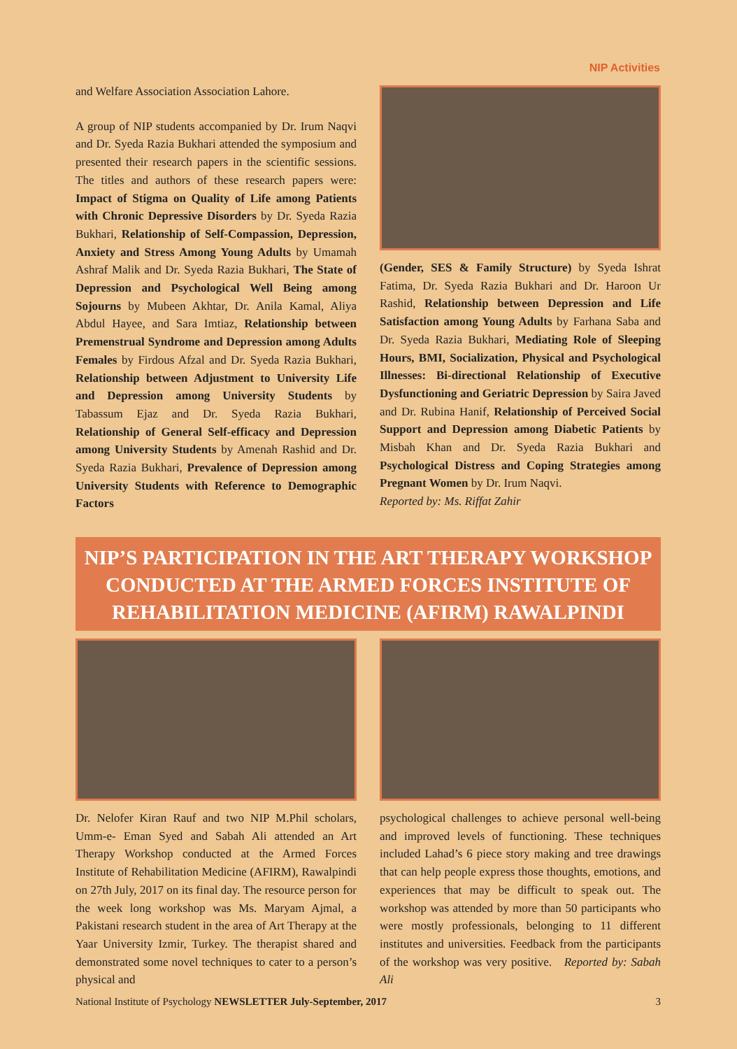NIP Activities
and Welfare Association Association Lahore.
A group of NIP students accompanied by Dr. Irum Naqvi and Dr. Syeda Razia Bukhari attended the symposium and presented their research papers in the scientific sessions. The titles and authors of these research papers were: Impact of Stigma on Quality of Life among Patients with Chronic Depressive Disorders by Dr. Syeda Razia Bukhari, Relationship of Self-Compassion, Depression, Anxiety and Stress Among Young Adults by Umamah Ashraf Malik and Dr. Syeda Razia Bukhari, The State of Depression and Psychological Well Being among Sojourns by Mubeen Akhtar, Dr. Anila Kamal, Aliya Abdul Hayee, and Sara Imtiaz, Relationship between Premenstrual Syndrome and Depression among Adults Females by Firdous Afzal and Dr. Syeda Razia Bukhari, Relationship between Adjustment to University Life and Depression among University Students by Tabassum Ejaz and Dr. Syeda Razia Bukhari, Relationship of General Self-efficacy and Depression among University Students by Amenah Rashid and Dr. Syeda Razia Bukhari, Prevalence of Depression among University Students with Reference to Demographic Factors
(Gender, SES & Family Structure) by Syeda Ishrat Fatima, Dr. Syeda Razia Bukhari and Dr. Haroon Ur Rashid, Relationship between Depression and Life Satisfaction among Young Adults by Farhana Saba and Dr. Syeda Razia Bukhari, Mediating Role of Sleeping Hours, BMI, Socialization, Physical and Psychological Illnesses: Bi-directional Relationship of Executive Dysfunctioning and Geriatric Depression by Saira Javed and Dr. Rubina Hanif, Relationship of Perceived Social Support and Depression among Diabetic Patients by Misbah Khan and Dr. Syeda Razia Bukhari and Psychological Distress and Coping Strategies among Pregnant Women by Dr. Irum Naqvi.
Reported by: Ms. Riffat Zahir
NIP’S PARTICIPATION IN THE ART THERAPY WORKSHOP
CONDUCTED AT THE ARMED FORCES INSTITUTE OF
REHABILITATION MEDICINE (AFIRM) RAWALPINDI
Dr. Nelofer Kiran Rauf and two NIP M.Phil scholars, Umm-e- Eman Syed and Sabah Ali attended an Art Therapy Workshop conducted at the Armed Forces Institute of Rehabilitation Medicine (AFIRM), Rawalpindi on 27th July, 2017 on its final day. The resource person for the week long workshop was Ms. Maryam Ajmal, a Pakistani research student in the area of Art Therapy at the Yaar University Izmir, Turkey. The therapist shared and demonstrated some novel techniques to cater to a person’s physical and
psychological challenges to achieve personal well-being and improved levels of functioning. These techniques included Lahad’s 6 piece story making and tree drawings that can help people express those thoughts, emotions, and experiences that may be difficult to speak out. The workshop was attended by more than 50 participants who were mostly professionals, belonging to 11 different institutes and universities. Feedback from the participants of the workshop was very positive. Reported by: Sabah Ali
National Institute of Psychology NEWSLETTER July-September, 2017 3